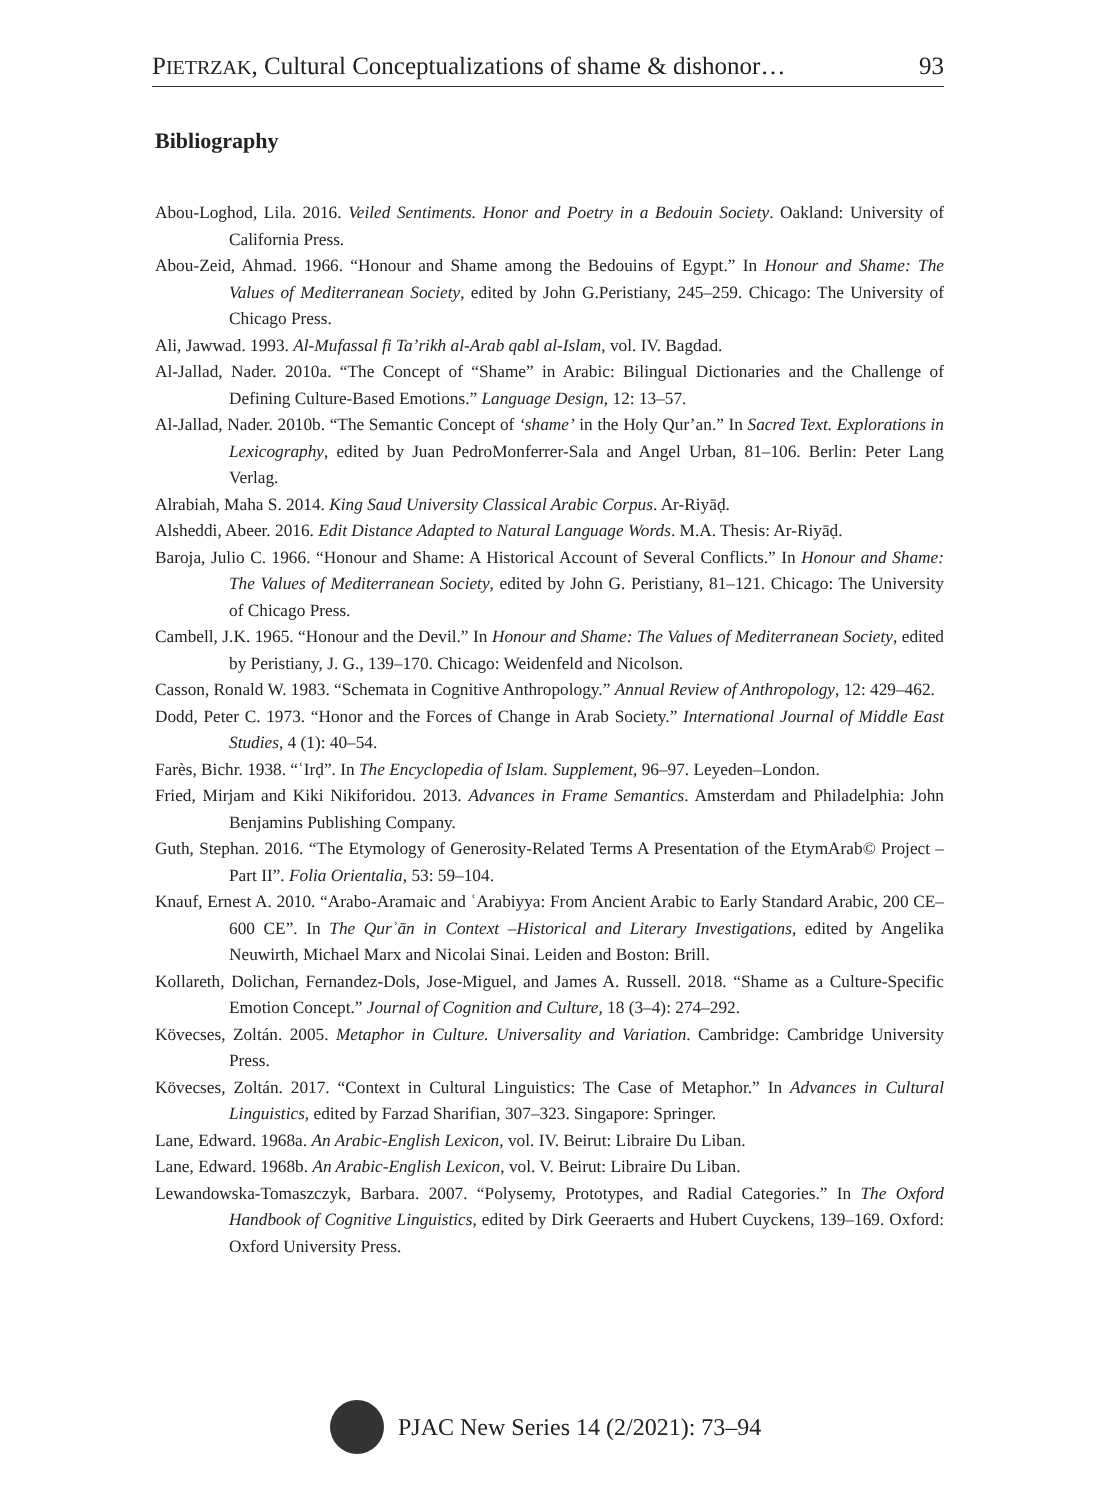PIETRZAK, Cultural Conceptualizations of shame & dishonor… 93
Bibliography
Abou-Loghod, Lila. 2016. Veiled Sentiments. Honor and Poetry in a Bedouin Society. Oakland: University of California Press.
Abou-Zeid, Ahmad. 1966. “Honour and Shame among the Bedouins of Egypt.” In Honour and Shame: The Values of Mediterranean Society, edited by John G.Peristiany, 245–259. Chicago: The University of Chicago Press.
Ali, Jawwad. 1993. Al-Mufassal fi Ta’rikh al-Arab qabl al-Islam, vol. IV. Bagdad.
Al-Jallad, Nader. 2010a. “The Concept of “Shame” in Arabic: Bilingual Dictionaries and the Challenge of Defining Culture-Based Emotions.” Language Design, 12: 13–57.
Al-Jallad, Nader. 2010b. “The Semantic Concept of ‘shame’ in the Holy Qur’an.” In Sacred Text. Explorations in Lexicography, edited by Juan PedroMonferrer-Sala and Angel Urban, 81–106. Berlin: Peter Lang Verlag.
Alrabiah, Maha S. 2014. King Saud University Classical Arabic Corpus. Ar-Riyāḍ.
Alsheddi, Abeer. 2016. Edit Distance Adapted to Natural Language Words. M.A. Thesis: Ar-Riyāḍ.
Baroja, Julio C. 1966. “Honour and Shame: A Historical Account of Several Conflicts.” In Honour and Shame: The Values of Mediterranean Society, edited by John G. Peristiany, 81–121. Chicago: The University of Chicago Press.
Cambell, J.K. 1965. “Honour and the Devil.” In Honour and Shame: The Values of Mediterranean Society, edited by Peristiany, J. G., 139–170. Chicago: Weidenfeld and Nicolson.
Casson, Ronald W. 1983. “Schemata in Cognitive Anthropology.” Annual Review of Anthropology, 12: 429–462.
Dodd, Peter C. 1973. “Honor and the Forces of Change in Arab Society.” International Journal of Middle East Studies, 4 (1): 40–54.
Farès, Bichr. 1938. “ʿIrḍ”. In The Encyclopedia of Islam. Supplement, 96–97. Leyeden–London.
Fried, Mirjam and Kiki Nikiforidou. 2013. Advances in Frame Semantics. Amsterdam and Philadelphia: John Benjamins Publishing Company.
Guth, Stephan. 2016. “The Etymology of Generosity-Related Terms A Presentation of the EtymArab© Project – Part II”. Folia Orientalia, 53: 59–104.
Knauf, Ernest A. 2010. “Arabo-Aramaic and ʿArabiyya: From Ancient Arabic to Early Standard Arabic, 200 CE–600 CE”. In The Qurʾān in Context –Historical and Literary Investigations, edited by Angelika Neuwirth, Michael Marx and Nicolai Sinai. Leiden and Boston: Brill.
Kollareth, Dolichan, Fernandez-Dols, Jose-Miguel, and James A. Russell. 2018. “Shame as a Culture-Specific Emotion Concept.” Journal of Cognition and Culture, 18 (3–4): 274–292.
Kövecses, Zoltán. 2005. Metaphor in Culture. Universality and Variation. Cambridge: Cambridge University Press.
Kövecses, Zoltán. 2017. “Context in Cultural Linguistics: The Case of Metaphor.” In Advances in Cultural Linguistics, edited by Farzad Sharifian, 307–323. Singapore: Springer.
Lane, Edward. 1968a. An Arabic-English Lexicon, vol. IV. Beirut: Libraire Du Liban.
Lane, Edward. 1968b. An Arabic-English Lexicon, vol. V. Beirut: Libraire Du Liban.
Lewandowska-Tomaszczyk, Barbara. 2007. “Polysemy, Prototypes, and Radial Categories.” In The Oxford Handbook of Cognitive Linguistics, edited by Dirk Geeraerts and Hubert Cuyckens, 139–169. Oxford: Oxford University Press.
PJAC New Series 14 (2/2021): 73–94